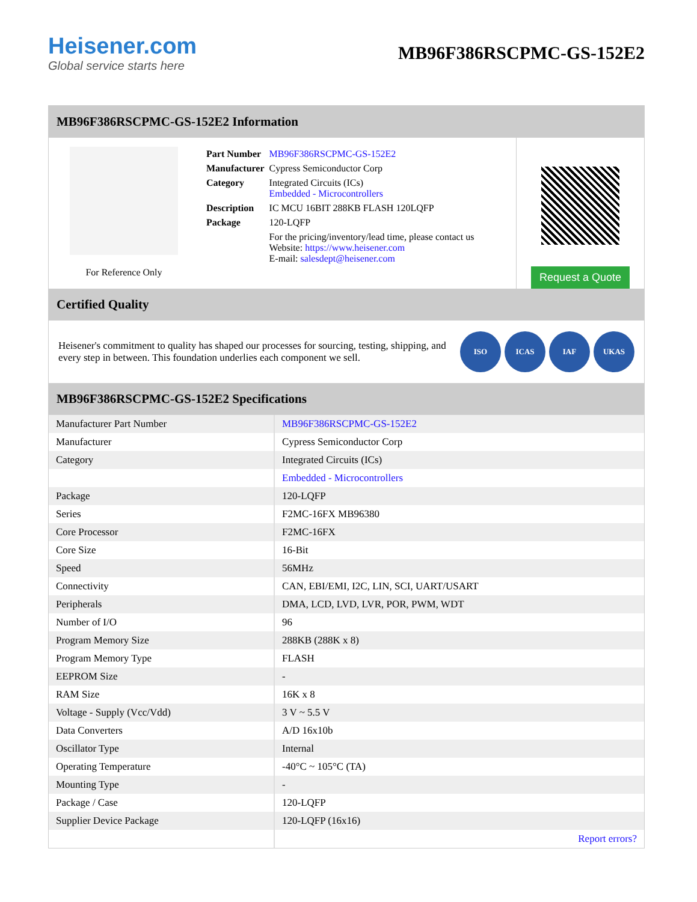Heisener.com
Global service starts here
MB96F386RSCPMC-GS-152E2
MB96F386RSCPMC-GS-152E2 Information
For Reference Only
| Part Number | MB96F386RSCPMC-GS-152E2 |
| Manufacturer | Cypress Semiconductor Corp |
| Category | Integrated Circuits (ICs) Embedded - Microcontrollers |
| Description | IC MCU 16BIT 288KB FLASH 120LQFP |
| Package | 120-LQFP |
| | For the pricing/inventory/lead time, please contact us Website: https://www.heisener.com E-mail: salesdept@heisener.com |
Request a Quote
Certified Quality
Heisener's commitment to quality has shaped our processes for sourcing, testing, shipping, and every step in between. This foundation underlies each component we sell.
ISO ICAS IAF UKAS
MB96F386RSCPMC-GS-152E2 Specifications
| Manufacturer Part Number | MB96F386RSCPMC-GS-152E2 |
| Manufacturer | Cypress Semiconductor Corp |
| Category | Integrated Circuits (ICs) |
| | Embedded - Microcontrollers |
| Package | 120-LQFP |
| Series | F2MC-16FX MB96380 |
| Core Processor | F2MC-16FX |
| Core Size | 16-Bit |
| Speed | 56MHz |
| Connectivity | CAN, EBI/EMI, I2C, LIN, SCI, UART/USART |
| Peripherals | DMA, LCD, LVD, LVR, POR, PWM, WDT |
| Number of I/O | 96 |
| Program Memory Size | 288KB (288K x 8) |
| Program Memory Type | FLASH |
| EEPROM Size | - |
| RAM Size | 16K x 8 |
| Voltage - Supply (Vcc/Vdd) | 3 V ~ 5.5 V |
| Data Converters | A/D 16x10b |
| Oscillator Type | Internal |
| Operating Temperature | -40°C ~ 105°C (TA) |
| Mounting Type | - |
| Package / Case | 120-LQFP |
| Supplier Device Package | 120-LQFP (16x16) |
| | Report errors? |